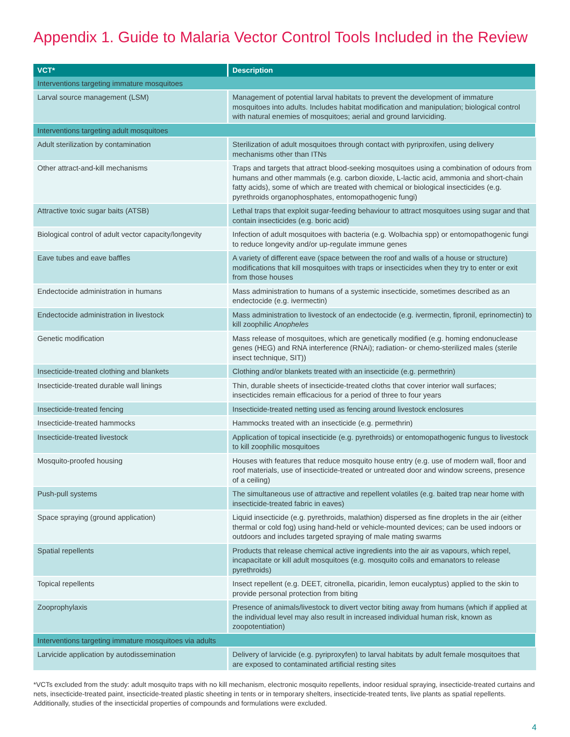Appendix 1. Guide to Malaria Vector Control Tools Included in the Review
| VCT* | Description |
| --- | --- |
| Interventions targeting immature mosquitoes | |
| Larval source management (LSM) | Management of potential larval habitats to prevent the development of immature mosquitoes into adults. Includes habitat modification and manipulation; biological control with natural enemies of mosquitoes; aerial and ground larviciding. |
| Interventions targeting adult mosquitoes | |
| Adult sterilization by contamination | Sterilization of adult mosquitoes through contact with pyriproxifen, using delivery mechanisms other than ITNs |
| Other attract-and-kill mechanisms | Traps and targets that attract blood-seeking mosquitoes using a combination of odours from humans and other mammals (e.g. carbon dioxide, L-lactic acid, ammonia and short-chain fatty acids), some of which are treated with chemical or biological insecticides (e.g. pyrethroids organophosphates, entomopathogenic fungi) |
| Attractive toxic sugar baits (ATSB) | Lethal traps that exploit sugar-feeding behaviour to attract mosquitoes using sugar and that contain insecticides (e.g. boric acid) |
| Biological control of adult vector capacity/longevity | Infection of adult mosquitoes with bacteria (e.g. Wolbachia spp) or entomopathogenic fungi to reduce longevity and/or up-regulate immune genes |
| Eave tubes and eave baffles | A variety of different eave (space between the roof and walls of a house or structure) modifications that kill mosquitoes with traps or insecticides when they try to enter or exit from those houses |
| Endectocide administration in humans | Mass administration to humans of a systemic insecticide, sometimes described as an endectocide (e.g. ivermectin) |
| Endectocide administration in livestock | Mass administration to livestock of an endectocide (e.g. ivermectin, fipronil, eprinomectin) to kill zoophilic Anopheles |
| Genetic modification | Mass release of mosquitoes, which are genetically modified (e.g. homing endonuclease genes (HEG) and RNA interference (RNAi); radiation- or chemo-sterilized males (sterile insect technique, SIT)) |
| Insecticide-treated clothing and blankets | Clothing and/or blankets treated with an insecticide (e.g. permethrin) |
| Insecticide-treated durable wall linings | Thin, durable sheets of insecticide-treated cloths that cover interior wall surfaces; insecticides remain efficacious for a period of three to four years |
| Insecticide-treated fencing | Insecticide-treated netting used as fencing around livestock enclosures |
| Insecticide-treated hammocks | Hammocks treated with an insecticide (e.g. permethrin) |
| Insecticide-treated livestock | Application of topical insecticide (e.g. pyrethroids) or entomopathogenic fungus to livestock to kill zoophilic mosquitoes |
| Mosquito-proofed housing | Houses with features that reduce mosquito house entry (e.g. use of modern wall, floor and roof materials, use of insecticide-treated or untreated door and window screens, presence of a ceiling) |
| Push-pull systems | The simultaneous use of attractive and repellent volatiles (e.g. baited trap near home with insecticide-treated fabric in eaves) |
| Space spraying (ground application) | Liquid insecticide (e.g. pyrethroids, malathion) dispersed as fine droplets in the air (either thermal or cold fog) using hand-held or vehicle-mounted devices; can be used indoors or outdoors and includes targeted spraying of male mating swarms |
| Spatial repellents | Products that release chemical active ingredients into the air as vapours, which repel, incapacitate or kill adult mosquitoes (e.g. mosquito coils and emanators to release pyrethroids) |
| Topical repellents | Insect repellent (e.g. DEET, citronella, picaridin, lemon eucalyptus) applied to the skin to provide personal protection from biting |
| Zooprophylaxis | Presence of animals/livestock to divert vector biting away from humans (which if applied at the individual level may also result in increased individual human risk, known as zoopotentiation) |
| Interventions targeting immature mosquitoes via adults | |
| Larvicide application by autodissemination | Delivery of larvicide (e.g. pyriproxyfen) to larval habitats by adult female mosquitoes that are exposed to contaminated artificial resting sites |
*VCTs excluded from the study: adult mosquito traps with no kill mechanism, electronic mosquito repellents, indoor residual spraying, insecticide-treated curtains and nets, insecticide-treated paint, insecticide-treated plastic sheeting in tents or in temporary shelters, insecticide-treated tents, live plants as spatial repellents. Additionally, studies of the insecticidal properties of compounds and formulations were excluded.
4